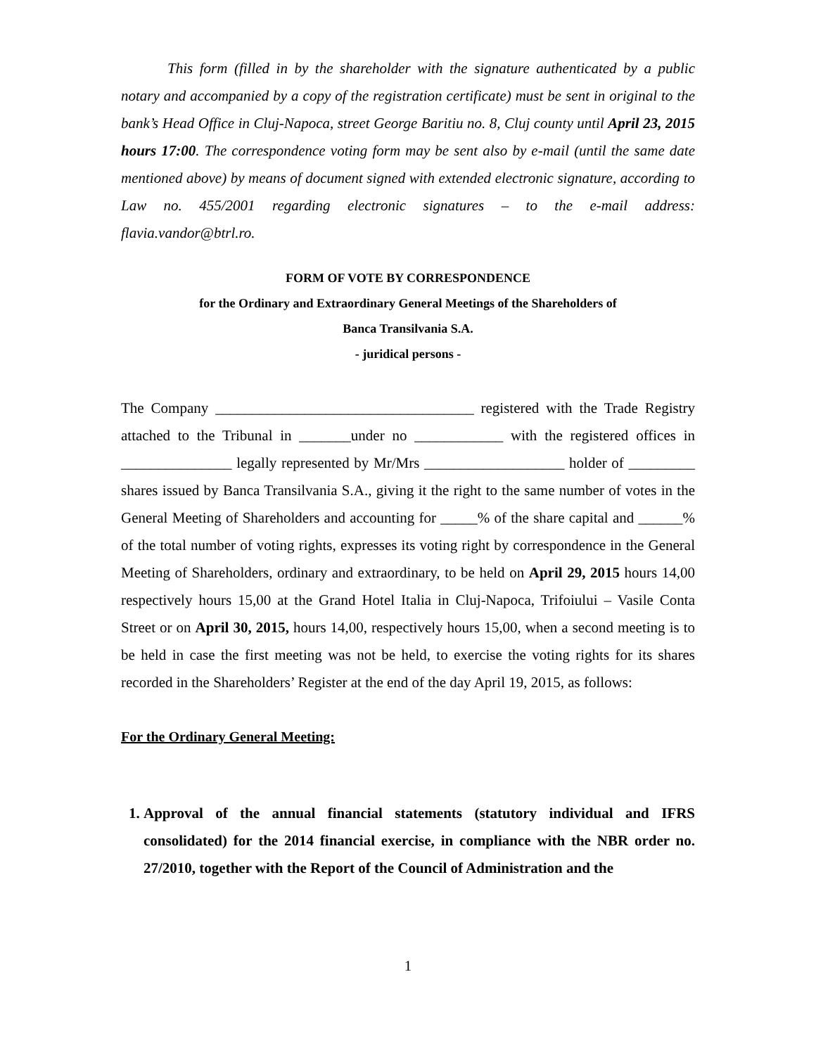This form (filled in by the shareholder with the signature authenticated by a public notary and accompanied by a copy of the registration certificate) must be sent in original to the bank’s Head Office in Cluj-Napoca, street George Baritiu no. 8, Cluj county until April 23, 2015 hours 17:00. The correspondence voting form may be sent also by e-mail (until the same date mentioned above) by means of document signed with extended electronic signature, according to Law no. 455/2001 regarding electronic signatures – to the e-mail address: flavia.vandor@btrl.ro.
FORM OF VOTE BY CORRESPONDENCE
for the Ordinary and Extraordinary General Meetings of the Shareholders of
Banca Transilvania S.A.
- juridical persons -
The Company ___________________________________ registered with the Trade Registry attached to the Tribunal in _______under no ____________ with the registered offices in _______________ legally represented by Mr/Mrs ___________________ holder of _________ shares issued by Banca Transilvania S.A., giving it the right to the same number of votes in the General Meeting of Shareholders and accounting for _____% of the share capital and ______% of the total number of voting rights, expresses its voting right by correspondence in the General Meeting of Shareholders, ordinary and extraordinary, to be held on April 29, 2015 hours 14,00 respectively hours 15,00 at the Grand Hotel Italia in Cluj-Napoca, Trifoiului – Vasile Conta Street or on April 30, 2015, hours 14,00, respectively hours 15,00, when a second meeting is to be held in case the first meeting was not be held, to exercise the voting rights for its shares recorded in the Shareholders’ Register at the end of the day April 19, 2015, as follows:
For the Ordinary General Meeting:
1. Approval of the annual financial statements (statutory individual and IFRS consolidated) for the 2014 financial exercise, in compliance with the NBR order no. 27/2010, together with the Report of the Council of Administration and the
1